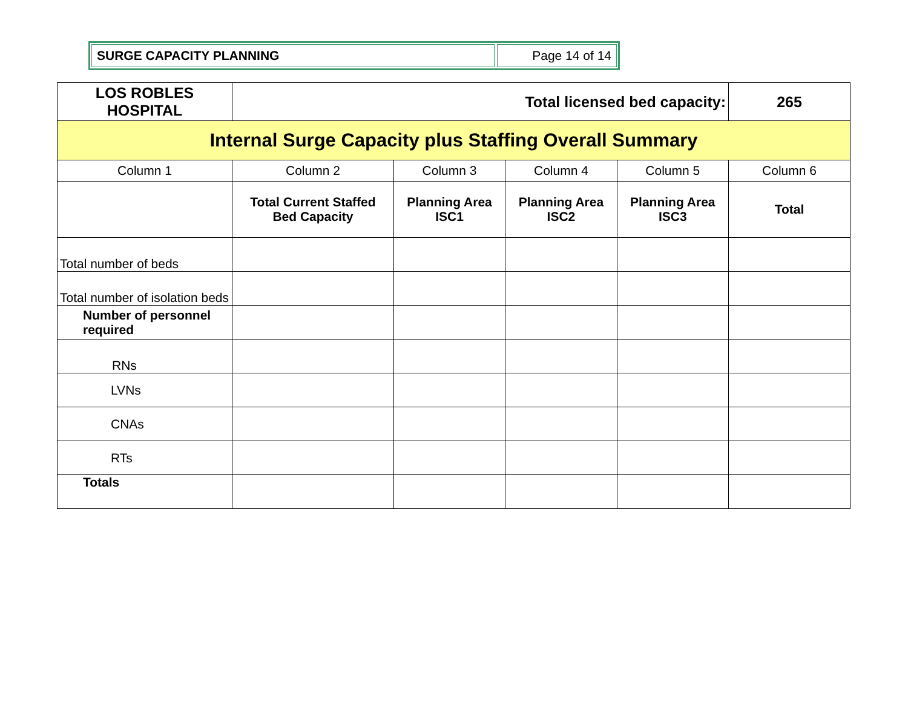SURGE CAPACITY PLANNING Page 14 of 14
| LOS ROBLES HOSPITAL | Total licensed bed capacity: | | | | | 265 |
| Internal Surge Capacity plus Staffing Overall Summary | | | | | | |
| Column 1 | | Column 2 | Column 3 | Column 4 | Column 5 | Column 6 |
| | | Total Current Staffed Bed Capacity | Planning Area ISC1 | Planning Area ISC2 | Planning Area ISC3 | Total |
| Total number of beds | | | | | | |
| Total number of isolation beds | | | | | | |
| Number of personnel required | | | | | | |
| RNs | | | | | | |
| LVNs | | | | | | |
| CNAs | | | | | | |
| RTs | | | | | | |
| Totals | | | | | | |